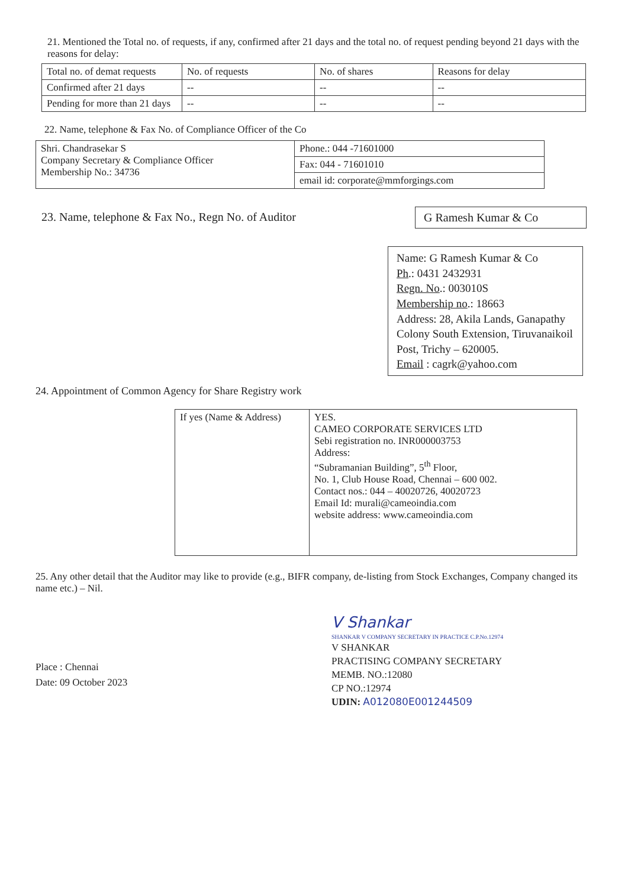21. Mentioned the Total no. of requests, if any, confirmed after 21 days and the total no. of request pending beyond 21 days with the reasons for delay:
| Total no. of demat requests | No. of requests | No. of shares | Reasons for delay |
| --- | --- | --- | --- |
| Confirmed after 21 days | -- | -- | -- |
| Pending for more than 21 days | -- | -- | -- |
22. Name, telephone & Fax No. of Compliance Officer of the Co
| Shri. Chandrasekar S Company Secretary & Compliance Officer Membership No.: 34736 | Phone.: 044 -71601000 |
| | Fax: 044 - 71601010 |
| | email id: corporate@mmforgings.com |
23. Name, telephone & Fax No., Regn No. of Auditor
G Ramesh Kumar & Co
Name: G Ramesh Kumar & Co
Ph.: 0431 2432931
Regn. No.: 003010S
Membership no.: 18663
Address: 28, Akila Lands, Ganapathy Colony South Extension, Tiruvanaikoil Post, Trichy – 620005.
Email : cagrk@yahoo.com
24. Appointment of Common Agency for Share Registry work
| If yes (Name & Address) | YES. CAMEO CORPORATE SERVICES LTD Sebi registration no. INR000003753 Address: “Subramanian Building”, 5<sup>th</sup> Floor, No. 1, Club House Road, Chennai – 600 002. Contact nos.: 044 – 40020726, 40020723 Email Id: murali@cameoindia.com website address: www.cameoindia.com |
25. Any other detail that the Auditor may like to provide (e.g., BIFR company, de-listing from Stock Exchanges, Company changed its name etc.) – Nil.
Place : Chennai
Date: 09 October 2023
V Shankar
SHANKAR V COMPANY SECRETARY IN PRACTICE C.P.No.12974
V SHANKAR
PRACTISING COMPANY SECRETARY
MEMB. NO.:12080
CP NO.:12974
UDIN: A012080E001244509